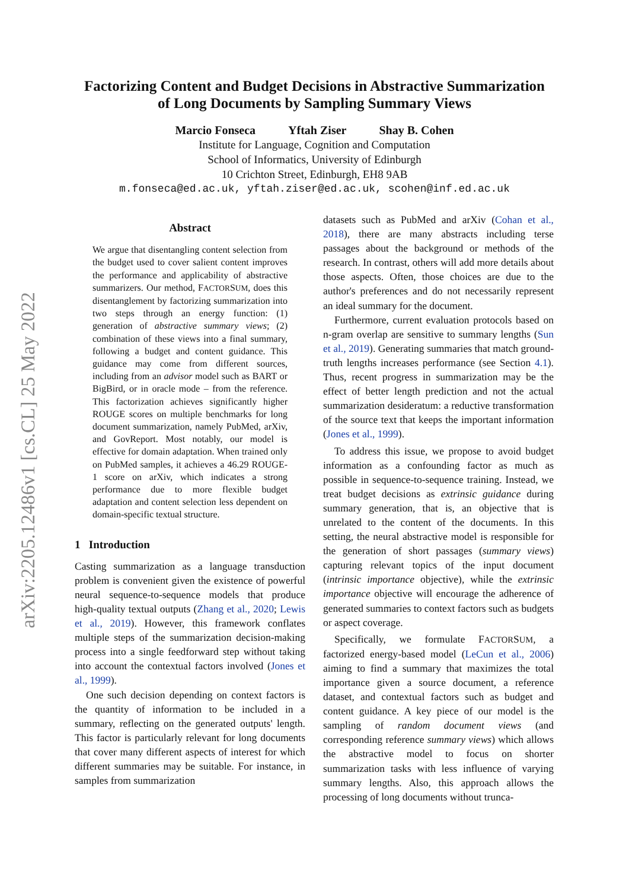arXiv:2205.12486v1 [cs.CL] 25 May 2022
Factorizing Content and Budget Decisions in Abstractive Summarization
of Long Documents by Sampling Summary Views
Marcio Fonseca Yftah Ziser Shay B. Cohen
Institute for Language, Cognition and Computation
School of Informatics, University of Edinburgh
10 Crichton Street, Edinburgh, EH8 9AB
m.fonseca@ed.ac.uk, yftah.ziser@ed.ac.uk, scohen@inf.ed.ac.uk
Abstract
We argue that disentangling content selection from the budget used to cover salient content improves the performance and applicability of abstractive summarizers. Our method, FACTORSUM, does this disentanglement by factorizing summarization into two steps through an energy function: (1) generation of abstractive summary views; (2) combination of these views into a final summary, following a budget and content guidance. This guidance may come from different sources, including from an advisor model such as BART or BigBird, or in oracle mode – from the reference. This factorization achieves significantly higher ROUGE scores on multiple benchmarks for long document summarization, namely PubMed, arXiv, and GovReport. Most notably, our model is effective for domain adaptation. When trained only on PubMed samples, it achieves a 46.29 ROUGE-1 score on arXiv, which indicates a strong performance due to more flexible budget adaptation and content selection less dependent on domain-specific textual structure.
1 Introduction
Casting summarization as a language transduction problem is convenient given the existence of powerful neural sequence-to-sequence models that produce high-quality textual outputs (Zhang et al., 2020; Lewis et al., 2019). However, this framework conflates multiple steps of the summarization decision-making process into a single feedforward step without taking into account the contextual factors involved (Jones et al., 1999).
One such decision depending on context factors is the quantity of information to be included in a summary, reflecting on the generated outputs' length. This factor is particularly relevant for long documents that cover many different aspects of interest for which different summaries may be suitable. For instance, in samples from summarization
datasets such as PubMed and arXiv (Cohan et al., 2018), there are many abstracts including terse passages about the background or methods of the research. In contrast, others will add more details about those aspects. Often, those choices are due to the author's preferences and do not necessarily represent an ideal summary for the document.
Furthermore, current evaluation protocols based on n-gram overlap are sensitive to summary lengths (Sun et al., 2019). Generating summaries that match ground-truth lengths increases performance (see Section 4.1). Thus, recent progress in summarization may be the effect of better length prediction and not the actual summarization desideratum: a reductive transformation of the source text that keeps the important information (Jones et al., 1999).
To address this issue, we propose to avoid budget information as a confounding factor as much as possible in sequence-to-sequence training. Instead, we treat budget decisions as extrinsic guidance during summary generation, that is, an objective that is unrelated to the content of the documents. In this setting, the neural abstractive model is responsible for the generation of short passages (summary views) capturing relevant topics of the input document (intrinsic importance objective), while the extrinsic importance objective will encourage the adherence of generated summaries to context factors such as budgets or aspect coverage.
Specifically, we formulate FACTORSUM, a factorized energy-based model (LeCun et al., 2006) aiming to find a summary that maximizes the total importance given a source document, a reference dataset, and contextual factors such as budget and content guidance. A key piece of our model is the sampling of random document views (and corresponding reference summary views) which allows the abstractive model to focus on shorter summarization tasks with less influence of varying summary lengths. Also, this approach allows the processing of long documents without trunca-